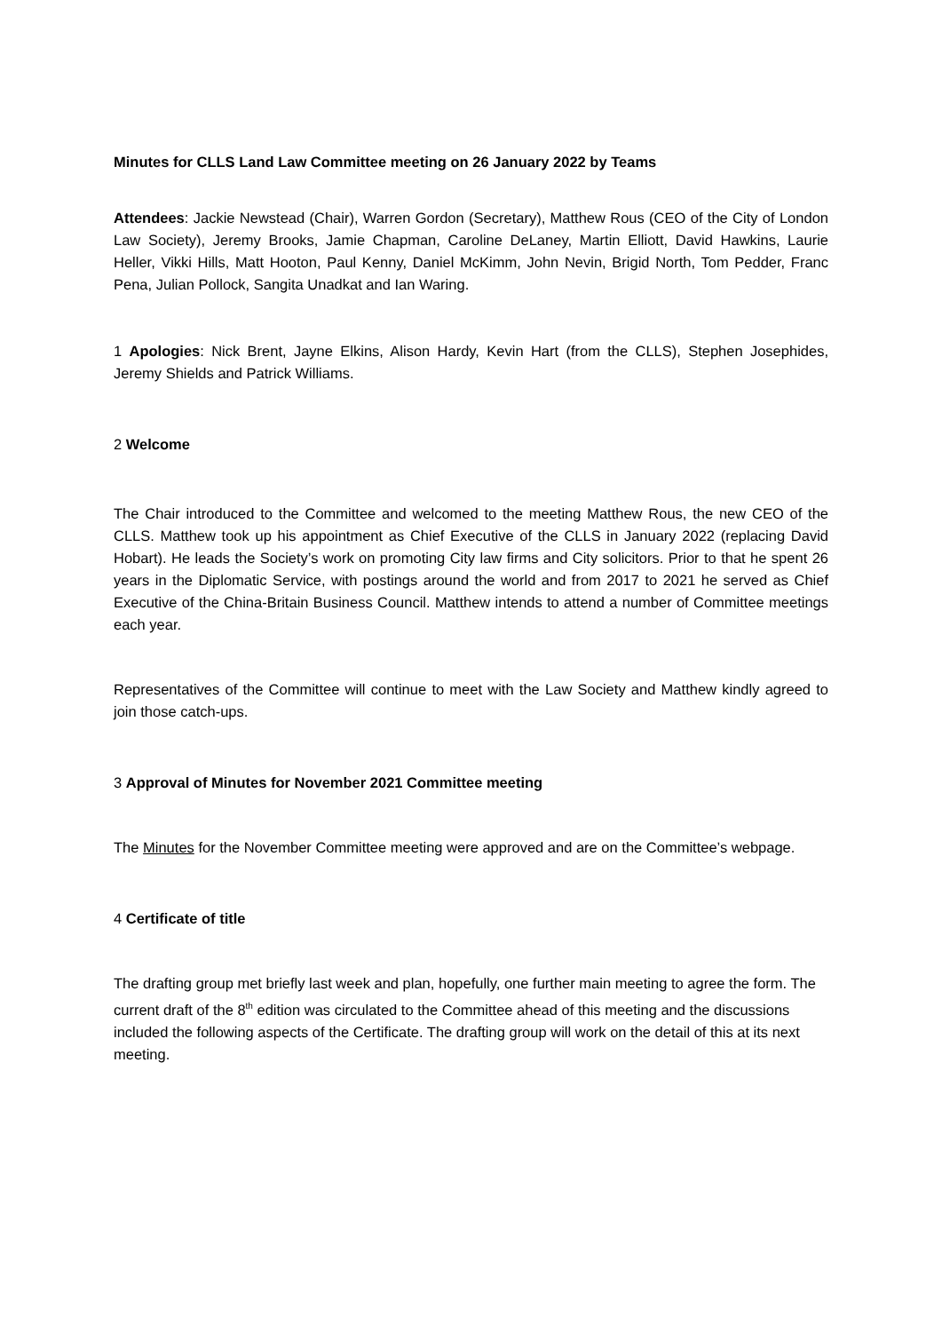Minutes for CLLS Land Law Committee meeting on 26 January 2022 by Teams
Attendees: Jackie Newstead (Chair), Warren Gordon (Secretary), Matthew Rous (CEO of the City of London Law Society), Jeremy Brooks, Jamie Chapman, Caroline DeLaney, Martin Elliott, David Hawkins, Laurie Heller, Vikki Hills, Matt Hooton, Paul Kenny, Daniel McKimm, John Nevin, Brigid North, Tom Pedder, Franc Pena, Julian Pollock, Sangita Unadkat and Ian Waring.
1 Apologies: Nick Brent, Jayne Elkins, Alison Hardy, Kevin Hart (from the CLLS), Stephen Josephides, Jeremy Shields and Patrick Williams.
2 Welcome
The Chair introduced to the Committee and welcomed to the meeting Matthew Rous, the new CEO of the CLLS. Matthew took up his appointment as Chief Executive of the CLLS in January 2022 (replacing David Hobart). He leads the Society’s work on promoting City law firms and City solicitors. Prior to that he spent 26 years in the Diplomatic Service, with postings around the world and from 2017 to 2021 he served as Chief Executive of the China-Britain Business Council. Matthew intends to attend a number of Committee meetings each year.
Representatives of the Committee will continue to meet with the Law Society and Matthew kindly agreed to join those catch-ups.
3 Approval of Minutes for November 2021 Committee meeting
The Minutes for the November Committee meeting were approved and are on the Committee’s webpage.
4 Certificate of title
The drafting group met briefly last week and plan, hopefully, one further main meeting to agree the form. The current draft of the 8<sup>th</sup> edition was circulated to the Committee ahead of this meeting and the discussions included the following aspects of the Certificate. The drafting group will work on the detail of this at its next meeting.